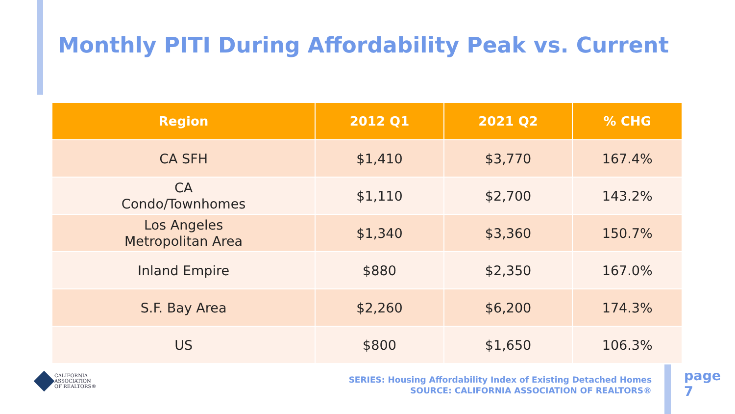Monthly PITI During Affordability Peak vs. Current
| Region | 2012 Q1 | 2021 Q2 | % CHG |
| --- | --- | --- | --- |
| CA SFH | $1,410 | $3,770 | 167.4% |
| CA Condo/Townhomes | $1,110 | $2,700 | 143.2% |
| Los Angeles Metropolitan Area | $1,340 | $3,360 | 150.7% |
| Inland Empire | $880 | $2,350 | 167.0% |
| S.F. Bay Area | $2,260 | $6,200 | 174.3% |
| US | $800 | $1,650 | 106.3% |
CALIFORNIA
ASSOCIATION
OF REALTORS®
SERIES: Housing Affordability Index of Existing Detached Homes
SOURCE: CALIFORNIA ASSOCIATION OF REALTORS®
page
7